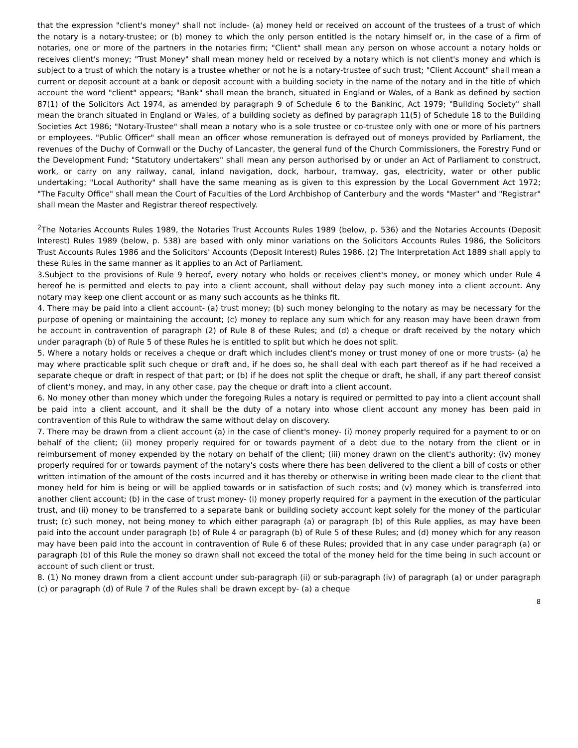that the expression "client's money" shall not include- (a) money held or received on account of the trustees of a trust of which the notary is a notary-trustee; or (b) money to which the only person entitled is the notary himself or, in the case of a firm of notaries, one or more of the partners in the notaries firm; "Client" shall mean any person on whose account a notary holds or receives client's money; "Trust Money" shall mean money held or received by a notary which is not client's money and which is subject to a trust of which the notary is a trustee whether or not he is a notary-trustee of such trust; "Client Account" shall mean a current or deposit account at a bank or deposit account with a building society in the name of the notary and in the title of which account the word "client" appears; "Bank" shall mean the branch, situated in England or Wales, of a Bank as defined by section 87(1) of the Solicitors Act 1974, as amended by paragraph 9 of Schedule 6 to the Bankinc, Act 1979; "Building Society" shall mean the branch situated in England or Wales, of a building society as defined by paragraph 11(5) of Schedule 18 to the Building Societies Act 1986; "Notary-Trustee" shall mean a notary who is a sole trustee or co-trustee only with one or more of his partners or employees. "Public Officer" shall mean an officer whose remuneration is defrayed out of moneys provided by Parliament, the revenues of the Duchy of Cornwall or the Duchy of Lancaster, the general fund of the Church Commissioners, the Forestry Fund or the Development Fund; "Statutory undertakers" shall mean any person authorised by or under an Act of Parliament to construct, work, or carry on any railway, canal, inland navigation, dock, harbour, tramway, gas, electricity, water or other public undertaking; "Local Authority" shall have the same meaning as is given to this expression by the Local Government Act 1972; "The Faculty Office" shall mean the Court of Faculties of the Lord Archbishop of Canterbury and the words "Master" and "Registrar" shall mean the Master and Registrar thereof respectively.
<sup>2</sup> The Notaries Accounts Rules 1989, the Notaries Trust Accounts Rules 1989 (below, p. 536) and the Notaries Accounts (Deposit Interest) Rules 1989 (below, p. 538) are based with only minor variations on the Solicitors Accounts Rules 1986, the Solicitors Trust Accounts Rules 1986 and the Solicitors' Accounts (Deposit Interest) Rules 1986. (2) The Interpretation Act 1889 shall apply to these Rules in the same manner as it applies to an Act of Parliament.
3.Subject to the provisions of Rule 9 hereof, every notary who holds or receives client's money, or money which under Rule 4 hereof he is permitted and elects to pay into a client account, shall without delay pay such money into a client account. Any notary may keep one client account or as many such accounts as he thinks fit.
4. There may be paid into a client account- (a) trust money; (b) such money belonging to the notary as may be necessary for the purpose of opening or maintaining the account; (c) money to replace any sum which for any reason may have been drawn from he account in contravention of paragraph (2) of Rule 8 of these Rules; and (d) a cheque or draft received by the notary which under paragraph (b) of Rule 5 of these Rules he is entitled to split but which he does not split.
5. Where a notary holds or receives a cheque or draft which includes client's money or trust money of one or more trusts- (a) he may where practicable split such cheque or draft and, if he does so, he shall deal with each part thereof as if he had received a separate cheque or draft in respect of that part; or (b) if he does not split the cheque or draft, he shall, if any part thereof consist of client's money, and may, in any other case, pay the cheque or draft into a client account.
6. No money other than money which under the foregoing Rules a notary is required or permitted to pay into a client account shall be paid into a client account, and it shall be the duty of a notary into whose client account any money has been paid in contravention of this Rule to withdraw the same without delay on discovery.
7. There may be drawn from a client account (a) in the case of client's money- (i) money properly required for a payment to or on behalf of the client; (ii) money properly required for or towards payment of a debt due to the notary from the client or in reimbursement of money expended by the notary on behalf of the client; (iii) money drawn on the client's authority; (iv) money properly required for or towards payment of the notary's costs where there has been delivered to the client a bill of costs or other written intimation of the amount of the costs incurred and it has thereby or otherwise in writing been made clear to the client that money held for him is being or will be applied towards or in satisfaction of such costs; and (v) money which is transferred into another client account; (b) in the case of trust money- (i) money properly required for a payment in the execution of the particular trust, and (ii) money to be transferred to a separate bank or building society account kept solely for the money of the particular trust; (c) such money, not being money to which either paragraph (a) or paragraph (b) of this Rule applies, as may have been paid into the account under paragraph (b) of Rule 4 or paragraph (b) of Rule 5 of these Rules; and (d) money which for any reason may have been paid into the account in contravention of Rule 6 of these Rules; provided that in any case under paragraph (a) or paragraph (b) of this Rule the money so drawn shall not exceed the total of the money held for the time being in such account or account of such client or trust.
8. (1) No money drawn from a client account under sub-paragraph (ii) or sub-paragraph (iv) of paragraph (a) or under paragraph (c) or paragraph (d) of Rule 7 of the Rules shall be drawn except by- (a) a cheque
8